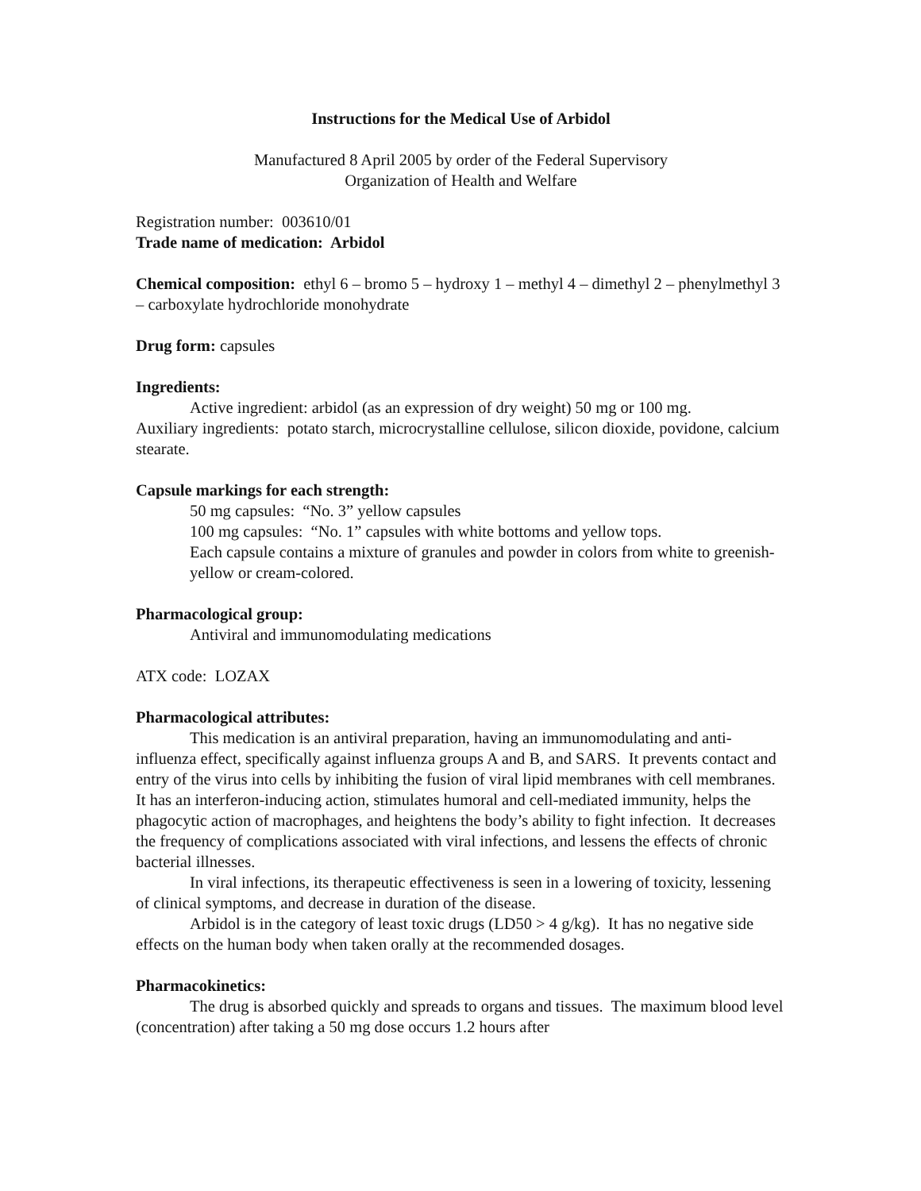Instructions for the Medical Use of Arbidol
Manufactured 8 April 2005 by order of the Federal Supervisory
Organization of Health and Welfare
Registration number: 003610/01
Trade name of medication: Arbidol
Chemical composition: ethyl 6 – bromo 5 – hydroxy 1 – methyl 4 – dimethyl 2 – phenylmethyl 3 – carboxylate hydrochloride monohydrate
Drug form: capsules
Ingredients:
Active ingredient: arbidol (as an expression of dry weight) 50 mg or 100 mg.
Auxiliary ingredients: potato starch, microcrystalline cellulose, silicon dioxide, povidone, calcium stearate.
Capsule markings for each strength:
50 mg capsules: “No. 3” yellow capsules
100 mg capsules: “No. 1” capsules with white bottoms and yellow tops.
Each capsule contains a mixture of granules and powder in colors from white to greenish-yellow or cream-colored.
Pharmacological group:
Antiviral and immunomodulating medications
ATX code: LOZAX
Pharmacological attributes:
This medication is an antiviral preparation, having an immunomodulating and anti-influenza effect, specifically against influenza groups A and B, and SARS. It prevents contact and entry of the virus into cells by inhibiting the fusion of viral lipid membranes with cell membranes. It has an interferon-inducing action, stimulates humoral and cell-mediated immunity, helps the phagocytic action of macrophages, and heightens the body’s ability to fight infection. It decreases the frequency of complications associated with viral infections, and lessens the effects of chronic bacterial illnesses.
In viral infections, its therapeutic effectiveness is seen in a lowering of toxicity, lessening of clinical symptoms, and decrease in duration of the disease.
Arbidol is in the category of least toxic drugs (LD50 > 4 g/kg). It has no negative side effects on the human body when taken orally at the recommended dosages.
Pharmacokinetics:
The drug is absorbed quickly and spreads to organs and tissues. The maximum blood level (concentration) after taking a 50 mg dose occurs 1.2 hours after